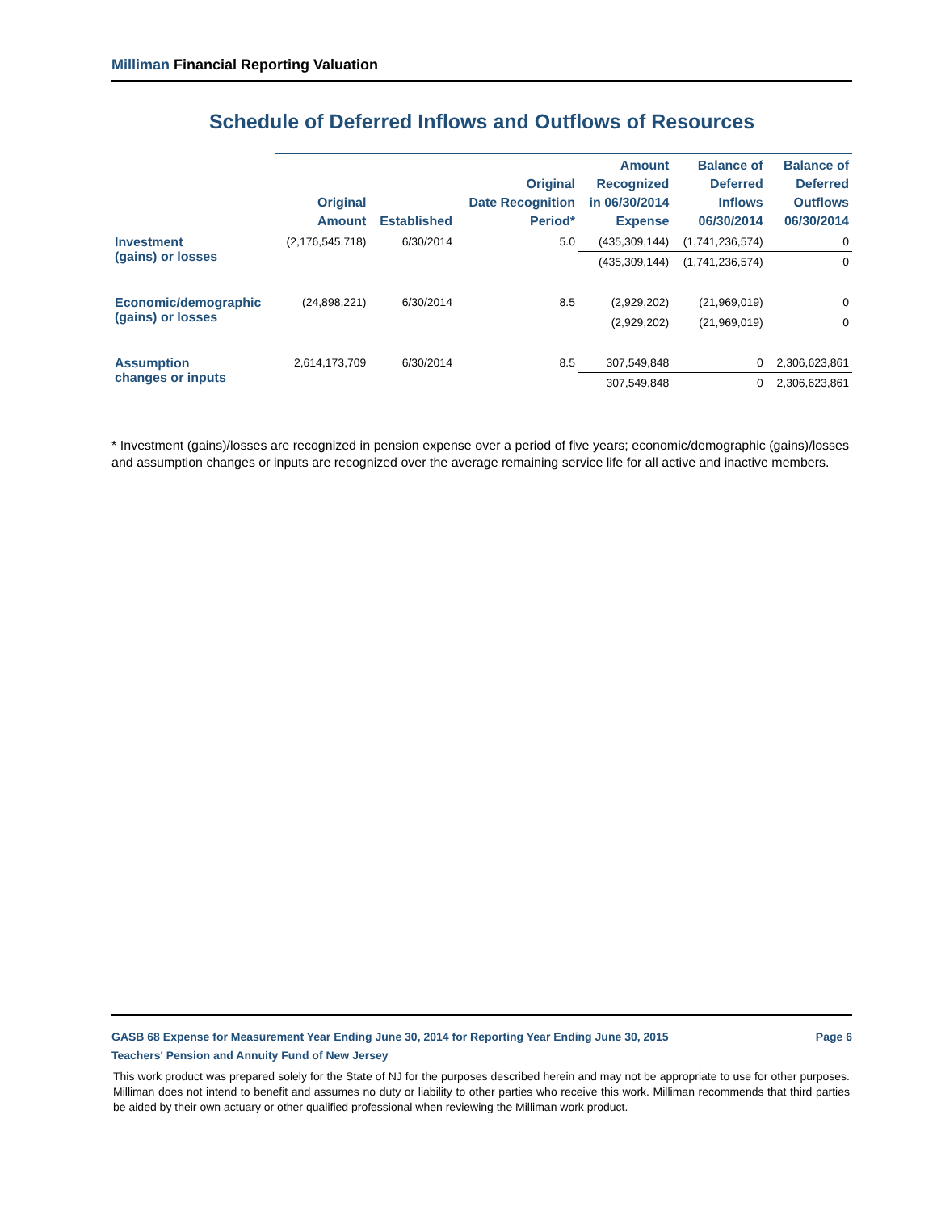Milliman Financial Reporting Valuation
Schedule of Deferred Inflows and Outflows of Resources
| | Original Amount | Established | Original Date Recognition Period* | Amount Recognized in 06/30/2014 Expense | Balance of Deferred Inflows 06/30/2014 | Balance of Deferred Outflows 06/30/2014 |
| --- | --- | --- | --- | --- | --- | --- |
| Investment (gains) or losses | (2,176,545,718) | 6/30/2014 | 5.0 | (435,309,144) | (1,741,236,574) | 0 |
| | | | | (435,309,144) | (1,741,236,574) | 0 |
| Economic/demographic (gains) or losses | (24,898,221) | 6/30/2014 | 8.5 | (2,929,202) | (21,969,019) | 0 |
| | | | | (2,929,202) | (21,969,019) | 0 |
| Assumption changes or inputs | 2,614,173,709 | 6/30/2014 | 8.5 | 307,549,848 | 0 | 2,306,623,861 |
| | | | | 307,549,848 | 0 | 2,306,623,861 |
* Investment (gains)/losses are recognized in pension expense over a period of five years; economic/demographic (gains)/losses and assumption changes or inputs are recognized over the average remaining service life for all active and inactive members.
Page 6 GASB 68 Expense for Measurement Year Ending June 30, 2014 for Reporting Year Ending June 30, 2015
Teachers' Pension and Annuity Fund of New Jersey
This work product was prepared solely for the State of NJ for the purposes described herein and may not be appropriate to use for other purposes. Milliman does not intend to benefit and assumes no duty or liability to other parties who receive this work. Milliman recommends that third parties be aided by their own actuary or other qualified professional when reviewing the Milliman work product.